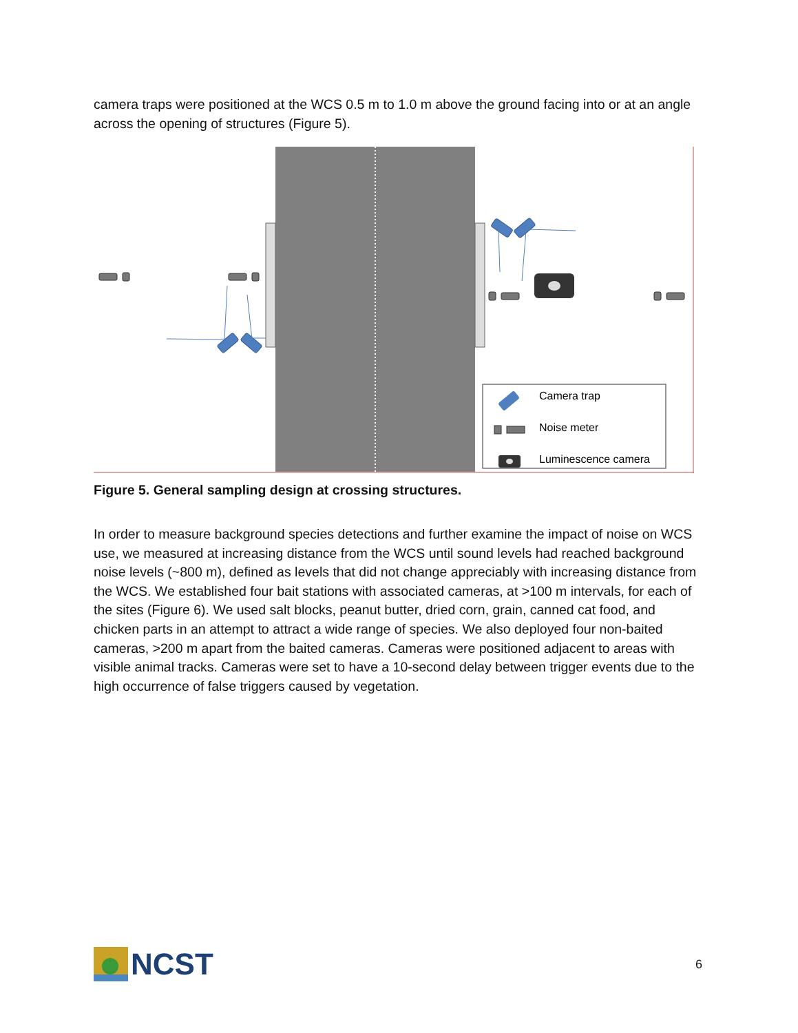camera traps were positioned at the WCS 0.5 m to 1.0 m above the ground facing into or at an angle across the opening of structures (Figure 5).
Camera trap
Noise meter
Luminescence camera
Figure 5. General sampling design at crossing structures.
In order to measure background species detections and further examine the impact of noise on WCS use, we measured at increasing distance from the WCS until sound levels had reached background noise levels (~800 m), defined as levels that did not change appreciably with increasing distance from the WCS. We established four bait stations with associated cameras, at >100 m intervals, for each of the sites (Figure 6). We used salt blocks, peanut butter, dried corn, grain, canned cat food, and chicken parts in an attempt to attract a wide range of species. We also deployed four non-baited cameras, >200 m apart from the baited cameras. Cameras were positioned adjacent to areas with visible animal tracks. Cameras were set to have a 10-second delay between trigger events due to the high occurrence of false triggers caused by vegetation.
NCST
6